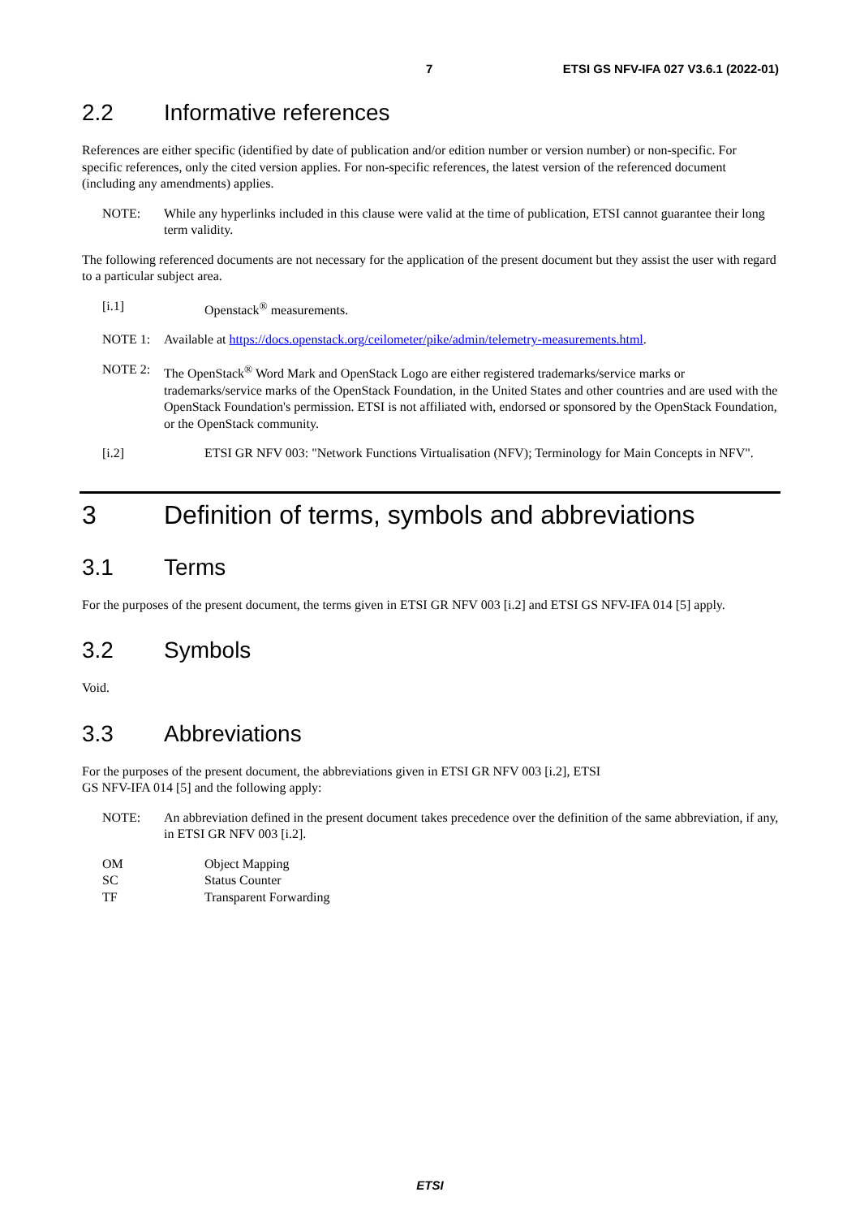7 ETSI GS NFV-IFA 027 V3.6.1 (2022-01)
2.2 Informative references
References are either specific (identified by date of publication and/or edition number or version number) or non-specific. For specific references, only the cited version applies. For non-specific references, the latest version of the referenced document (including any amendments) applies.
NOTE: While any hyperlinks included in this clause were valid at the time of publication, ETSI cannot guarantee their long term validity.
The following referenced documents are not necessary for the application of the present document but they assist the user with regard to a particular subject area.
[i.1] Openstack<sup>®</sup> measurements.
NOTE 1: Available at https://docs.openstack.org/ceilometer/pike/admin/telemetry-measurements.html.
NOTE 2: The OpenStack<sup>®</sup> Word Mark and OpenStack Logo are either registered trademarks/service marks or trademarks/service marks of the OpenStack Foundation, in the United States and other countries and are used with the OpenStack Foundation's permission. ETSI is not affiliated with, endorsed or sponsored by the OpenStack Foundation, or the OpenStack community.
[i.2] ETSI GR NFV 003: "Network Functions Virtualisation (NFV); Terminology for Main Concepts in NFV".
3 Definition of terms, symbols and abbreviations
3.1 Terms
For the purposes of the present document, the terms given in ETSI GR NFV 003 [i.2] and ETSI GS NFV-IFA 014 [5] apply.
3.2 Symbols
Void.
3.3 Abbreviations
For the purposes of the present document, the abbreviations given in ETSI GR NFV 003 [i.2], ETSI
GS NFV-IFA 014 [5] and the following apply:
NOTE: An abbreviation defined in the present document takes precedence over the definition of the same abbreviation, if any, in ETSI GR NFV 003 [i.2].
OM Object Mapping
SC Status Counter
TF Transparent Forwarding
ETSI